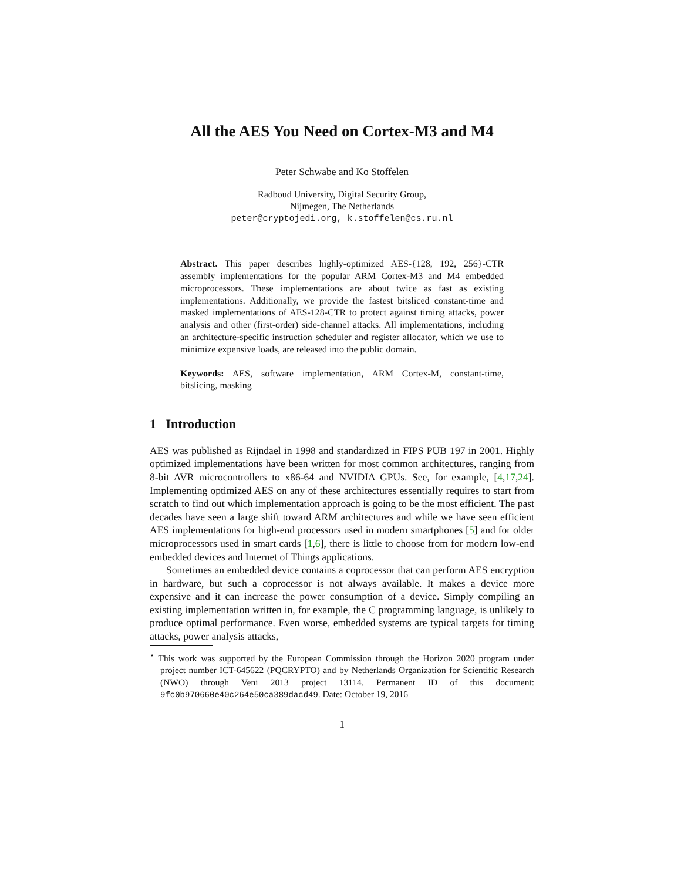All the AES You Need on Cortex-M3 and M4
Peter Schwabe and Ko Stoffelen
Radboud University, Digital Security Group,
Nijmegen, The Netherlands
peter@cryptojedi.org, k.stoffelen@cs.ru.nl
Abstract. This paper describes highly-optimized AES-{128, 192, 256}-CTR assembly implementations for the popular ARM Cortex-M3 and M4 embedded microprocessors. These implementations are about twice as fast as existing implementations. Additionally, we provide the fastest bitsliced constant-time and masked implementations of AES-128-CTR to protect against timing attacks, power analysis and other (first-order) side-channel attacks. All implementations, including an architecture-specific instruction scheduler and register allocator, which we use to minimize expensive loads, are released into the public domain.
Keywords: AES, software implementation, ARM Cortex-M, constant-time, bitslicing, masking
1 Introduction
AES was published as Rijndael in 1998 and standardized in FIPS PUB 197 in 2001. Highly optimized implementations have been written for most common architectures, ranging from 8-bit AVR microcontrollers to x86-64 and NVIDIA GPUs. See, for example, [4,17,24]. Implementing optimized AES on any of these architectures essentially requires to start from scratch to find out which implementation approach is going to be the most efficient. The past decades have seen a large shift toward ARM architectures and while we have seen efficient AES implementations for high-end processors used in modern smartphones [5] and for older microprocessors used in smart cards [1,6], there is little to choose from for modern low-end embedded devices and Internet of Things applications.
Sometimes an embedded device contains a coprocessor that can perform AES encryption in hardware, but such a coprocessor is not always available. It makes a device more expensive and it can increase the power consumption of a device. Simply compiling an existing implementation written in, for example, the C programming language, is unlikely to produce optimal performance. Even worse, embedded systems are typical targets for timing attacks, power analysis attacks,
<sup>⋆</sup> This work was supported by the European Commission through the Horizon 2020 program under project number ICT-645622 (PQCRYPTO) and by Netherlands Organization for Scientific Research (NWO) through Veni 2013 project 13114. Permanent ID of this document: 9fc0b970660e40c264e50ca389dacd49. Date: October 19, 2016
1